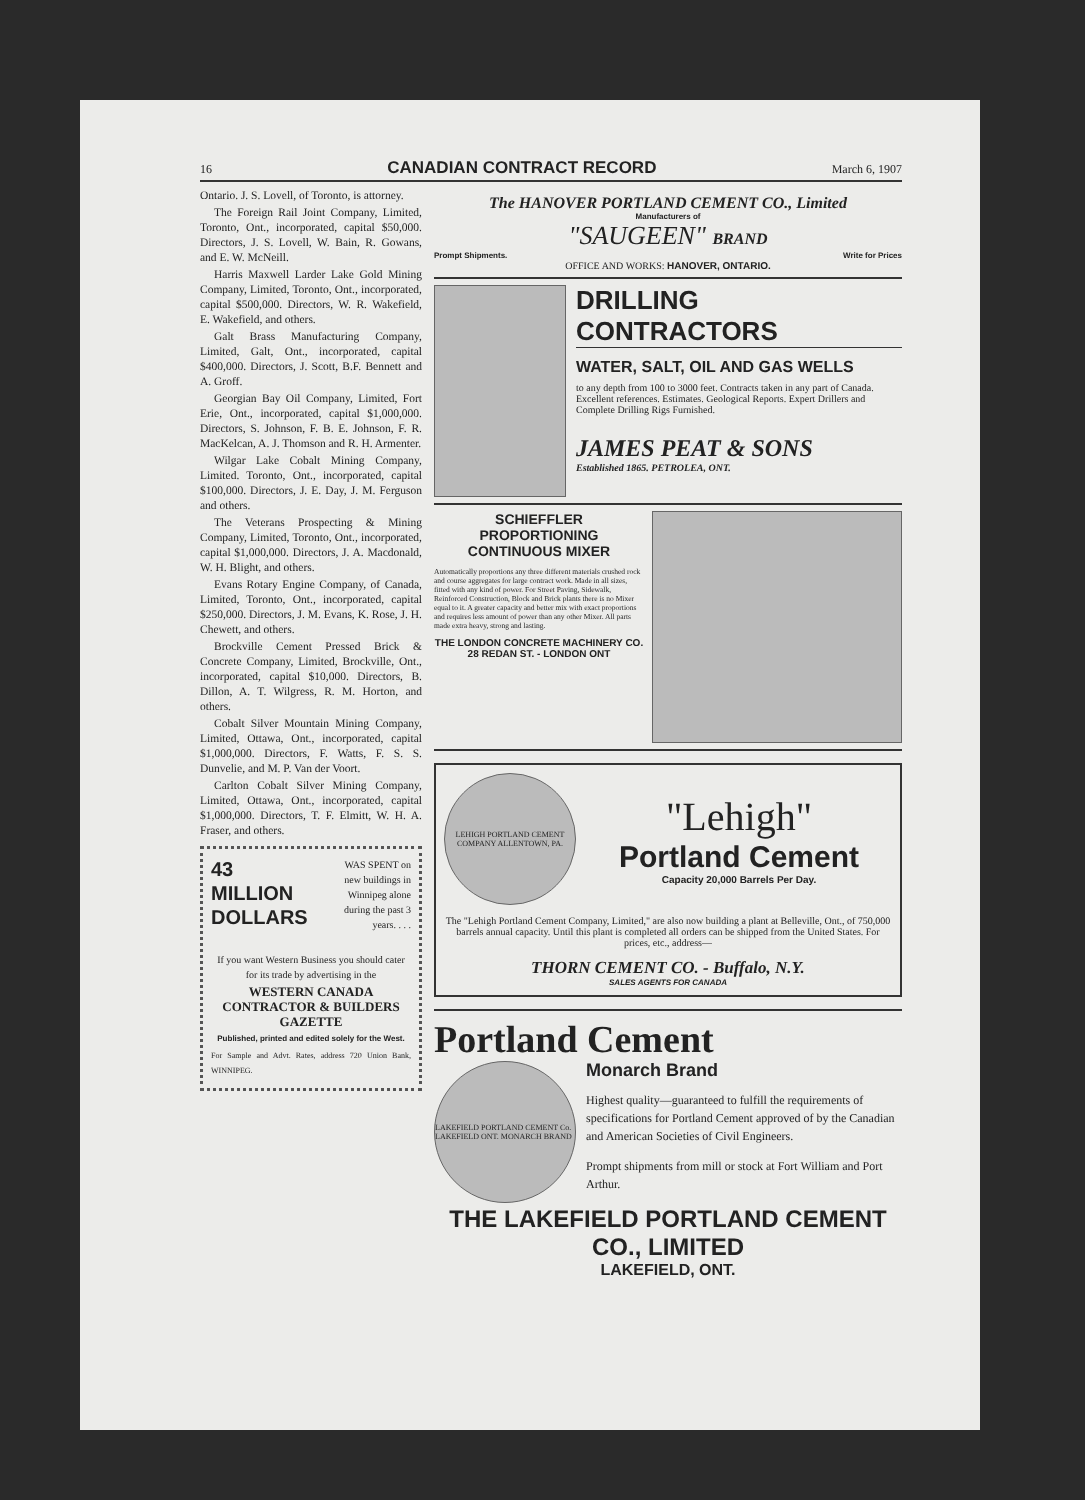16 CANADIAN CONTRACT RECORD March 6, 1907
Ontario. J. S. Lovell, of Toronto, is attorney.
The Foreign Rail Joint Company, Limited, Toronto, Ont., incorporated, capital $50,000. Directors, J. S. Lovell, W. Bain, R. Gowans, and E. W. McNeill.
Harris Maxwell Larder Lake Gold Mining Company, Limited, Toronto, Ont., incorporated, capital $500,000. Directors, W. R. Wakefield, E. Wakefield, and others.
Galt Brass Manufacturing Company, Limited, Galt, Ont., incorporated, capital $400,000. Directors, J. Scott, B.F. Bennett and A. Groff.
Georgian Bay Oil Company, Limited, Fort Erie, Ont., incorporated, capital $1,000,000. Directors, S. Johnson, F. B. E. Johnson, F. R. MacKelcan, A. J. Thomson and R. H. Armenter.
Wilgar Lake Cobalt Mining Company, Limited. Toronto, Ont., incorporated, capital $100,000. Directors, J. E. Day, J. M. Ferguson and others.
The Veterans Prospecting & Mining Company, Limited, Toronto, Ont., incorporated, capital $1,000,000. Directors, J. A. Macdonald, W. H. Blight, and others.
Evans Rotary Engine Company, of Canada, Limited, Toronto, Ont., incorporated, capital $250,000. Directors, J. M. Evans, K. Rose, J. H. Chewett, and others.
Brockville Cement Pressed Brick & Concrete Company, Limited, Brockville, Ont., incorporated, capital $10,000. Directors, B. Dillon, A. T. Wilgress, R. M. Horton, and others.
Cobalt Silver Mountain Mining Company, Limited, Ottawa, Ont., incorporated, capital $1,000,000. Directors, F. Watts, F. S. S. Dunvelie, and M. P. Van der Voort.
Carlton Cobalt Silver Mining Company, Limited, Ottawa, Ont., incorporated, capital $1,000,000. Directors, T. F. Elmitt, W. H. A. Fraser, and others.
43
MILLION
DOLLARS
WAS SPENT on new buildings in Winnipeg alone during the past 3 years. . . .
If you want Western Business you should cater for its trade by advertising in the
WESTERN CANADA CONTRACTOR & BUILDERS GAZETTE
Published, printed and edited solely for the West.
For Sample and Advt. Rates, address 720 Union Bank, WINNIPEG.
The HANOVER PORTLAND CEMENT CO., Limited
Manufacturers of
"SAUGEEN" BRAND
Prompt Shipments. Write for Prices
OFFICE AND WORKS: HANOVER, ONTARIO.
DRILLING CONTRACTORS
WATER, SALT, OIL AND GAS WELLS
to any depth from 100 to 3000 feet. Contracts taken in any part of Canada. Excellent references. Estimates. Geological Reports. Expert Drillers and Complete Drilling Rigs Furnished.
JAMES PEAT & SONS
Established 1865. PETROLEA, ONT.
SCHIEFFLER PROPORTIONING CONTINUOUS MIXER
Automatically proportions any three different materials crushed rock and course aggregates for large contract work. Made in all sizes, fitted with any kind of power. For Street Paving, Sidewalk, Reinforced Construction, Block and Brick plants there is no Mixer equal to it. A greater capacity and better mix with exact proportions and requires less amount of power than any other Mixer. All parts made extra heavy, strong and lasting.
THE LONDON CONCRETE MACHINERY CO.
28 REDAN ST. - LONDON ONT
LEHIGH PORTLAND CEMENT COMPANY ALLENTOWN, PA.
"Lehigh"
Portland Cement
Capacity 20,000 Barrels Per Day.
The "Lehigh Portland Cement Company, Limited," are also now building a plant at Belleville, Ont., of 750,000 barrels annual capacity. Until this plant is completed all orders can be shipped from the United States. For prices, etc., address—
THORN CEMENT CO. - Buffalo, N.Y.
SALES AGENTS FOR CANADA
Portland Cement
LAKEFIELD PORTLAND CEMENT Co. LAKEFIELD ONT. MONARCH BRAND
Monarch Brand
Highest quality—guaranteed to fulfill the requirements of specifications for Portland Cement approved of by the Canadian and American Societies of Civil Engineers.
Prompt shipments from mill or stock at Fort William and Port Arthur.
THE LAKEFIELD PORTLAND CEMENT CO., LIMITED
LAKEFIELD, ONT.